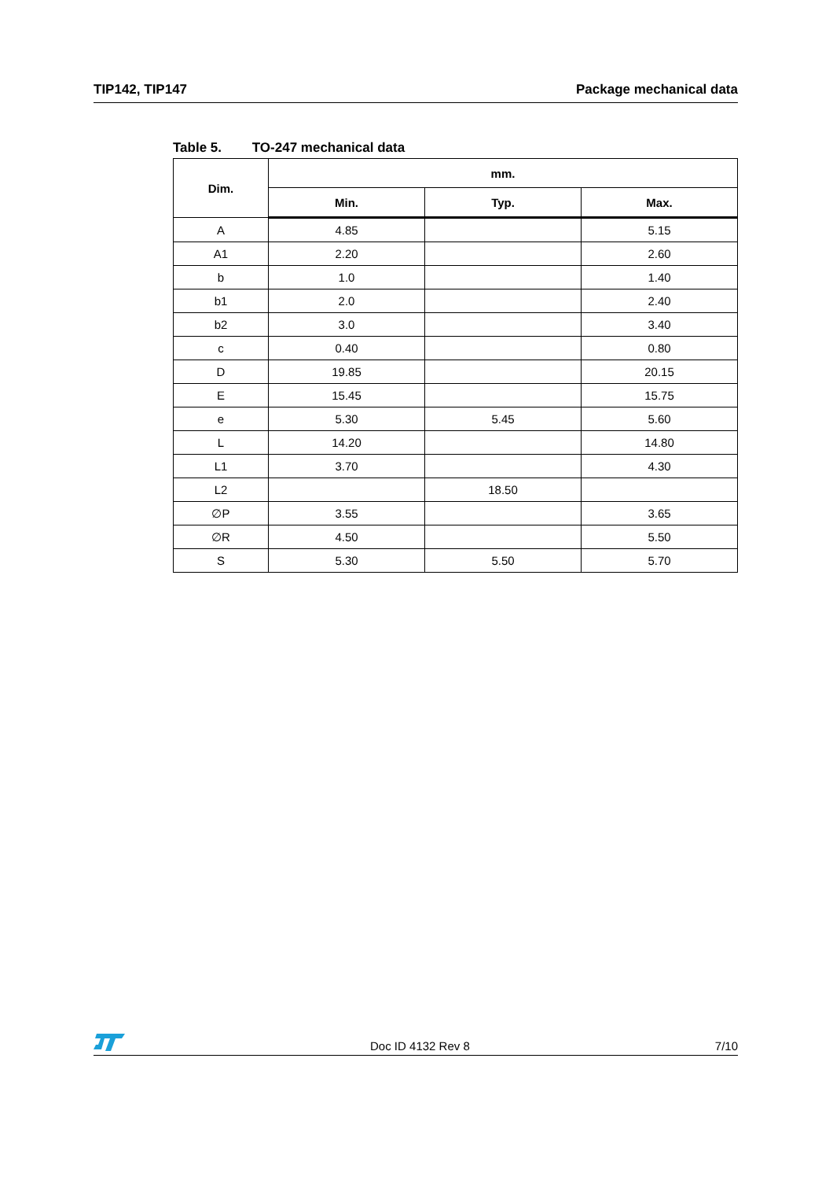TIP142, TIP147 Package mechanical data
Table 5. TO-247 mechanical data
| Dim. | mm. | | |
| --- | --- | --- | --- |
| | Min. | Typ. | Max. |
| A | 4.85 | | 5.15 |
| A1 | 2.20 | | 2.60 |
| b | 1.0 | | 1.40 |
| b1 | 2.0 | | 2.40 |
| b2 | 3.0 | | 3.40 |
| c | 0.40 | | 0.80 |
| D | 19.85 | | 20.15 |
| E | 15.45 | | 15.75 |
| e | 5.30 | 5.45 | 5.60 |
| L | 14.20 | | 14.80 |
| L1 | 3.70 | | 4.30 |
| L2 | | 18.50 | |
| ∅P | 3.55 | | 3.65 |
| ∅R | 4.50 | | 5.50 |
| S | 5.30 | 5.50 | 5.70 |
Doc ID 4132 Rev 8
7/10